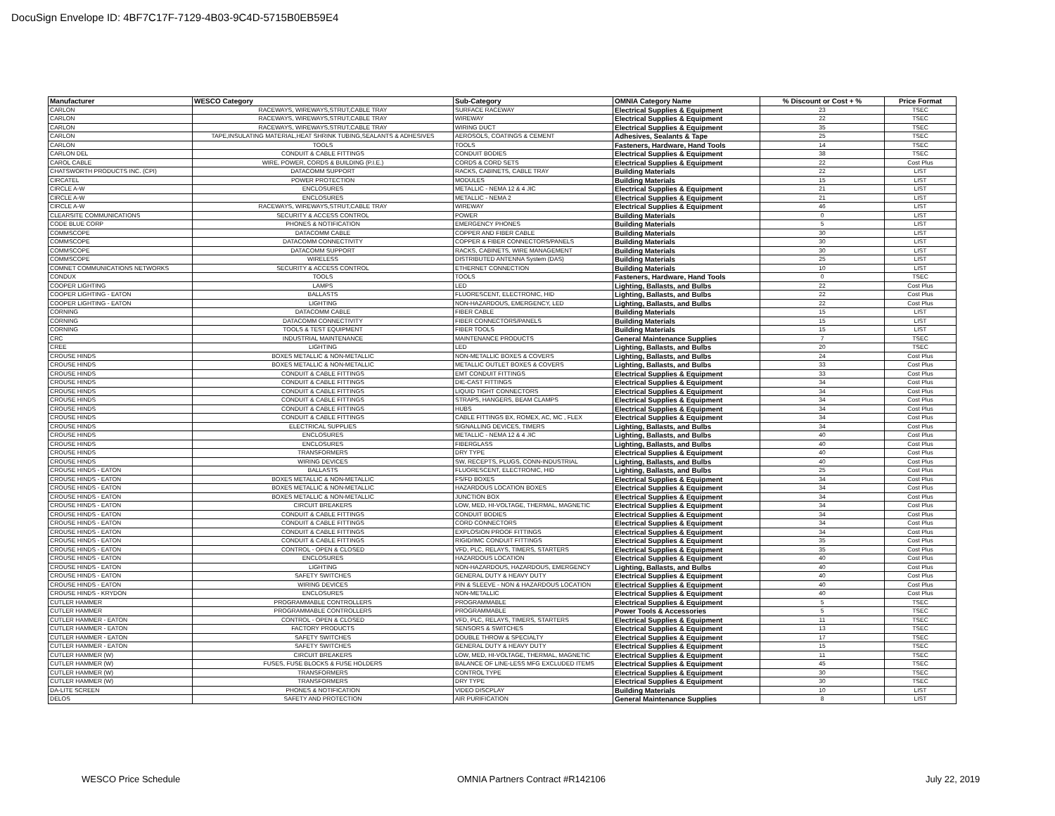DocuSign Envelope ID: 4BF7C17F-7129-4B03-9C4D-5715B0EB59E4
| Manufacturer | WESCO Category | Sub-Category | OMNIA Category Name | % Discount or Cost + % | Price Format |
| --- | --- | --- | --- | --- | --- |
| CARLON | RACEWAYS, WIREWAYS,STRUT,CABLE TRAY | SURFACE RACEWAY | Electrical Supplies & Equipment | 23 | TSEC |
| CARLON | RACEWAYS, WIREWAYS,STRUT,CABLE TRAY | WIREWAY | Electrical Supplies & Equipment | 22 | TSEC |
| CARLON | RACEWAYS, WIREWAYS,STRUT,CABLE TRAY | WIRING DUCT | Electrical Supplies & Equipment | 35 | TSEC |
| CARLON | TAPE,INSULATING MATERIAL,HEAT SHRINK TUBING,SEALANTS & ADHESIVES | AEROSOLS, COATINGS & CEMENT | Adhesives, Sealants & Tape | 25 | TSEC |
| CARLON | TOOLS | TOOLS | Fasteners, Hardware, Hand Tools | 14 | TSEC |
| CARLON DEL | CONDUIT & CABLE FITTINGS | CONDUIT BODIES | Electrical Supplies & Equipment | 38 | TSEC |
| CAROL CABLE | WIRE, POWER, CORDS & BUILDING (P.I.E.) | CORDS & CORD SETS | Electrical Supplies & Equipment | 22 | Cost Plus |
| CHATSWORTH PRODUCTS INC. (CPI) | DATACOMM SUPPORT | RACKS, CABINETS, CABLE TRAY | Building Materials | 22 | LIST |
| CIRCATEL | POWER PROTECTION | MODULES | Building Materials | 15 | LIST |
| CIRCLE A-W | ENCLOSURES | METALLIC - NEMA 12 & 4 JIC | Electrical Supplies & Equipment | 21 | LIST |
| CIRCLE A-W | ENCLOSURES | METALLIC - NEMA 2 | Electrical Supplies & Equipment | 21 | LIST |
| CIRCLE A-W | RACEWAYS, WIREWAYS,STRUT,CABLE TRAY | WIREWAY | Electrical Supplies & Equipment | 46 | LIST |
| CLEARSITE COMMUNICATIONS | SECURITY & ACCESS CONTROL | POWER | Building Materials | 0 | LIST |
| CODE BLUE CORP | PHONES & NOTIFICATION | EMERGENCY PHONES | Building Materials | 5 | LIST |
| COMMSCOPE | DATACOMM CABLE | COPPER AND FIBER CABLE | Building Materials | 30 | LIST |
| COMMSCOPE | DATACOMM CONNECTIVITY | COPPER & FIBER CONNECTORS/PANELS | Building Materials | 30 | LIST |
| COMMSCOPE | DATACOMM SUPPORT | RACKS, CABINETS, WIRE MANAGEMENT | Building Materials | 30 | LIST |
| COMMSCOPE | WIRELESS | DISTRIBUTED ANTENNA System (DAS) | Building Materials | 25 | LIST |
| COMNET COMMUNICATIONS NETWORKS | SECURITY & ACCESS CONTROL | ETHERNET CONNECTION | Building Materials | 10 | LIST |
| CONDUX | TOOLS | TOOLS | Fasteners, Hardware, Hand Tools | 0 | TSEC |
| COOPER LIGHTING | LAMPS | LED | Lighting, Ballasts, and Bulbs | 22 | Cost Plus |
| COOPER LIGHTING - EATON | BALLASTS | FLUORESCENT, ELECTRONIC, HID | Lighting, Ballasts, and Bulbs | 22 | Cost Plus |
| COOPER LIGHTING - EATON | LIGHTING | NON-HAZARDOUS, EMERGENCY, LED | Lighting, Ballasts, and Bulbs | 22 | Cost Plus |
| CORNING | DATACOMM CABLE | FIBER CABLE | Building Materials | 15 | LIST |
| CORNING | DATACOMM CONNECTIVITY | FIBER CONNECTORS/PANELS | Building Materials | 15 | LIST |
| CORNING | TOOLS & TEST EQUIPMENT | FIBER TOOLS | Building Materials | 15 | LIST |
| CRC | INDUSTRIAL MAINTENANCE | MAINTENANCE PRODUCTS | General Maintenance Supplies | 7 | TSEC |
| CREE | LIGHTING | LED | Lighting, Ballasts, and Bulbs | 20 | TSEC |
| CROUSE HINDS | BOXES METALLIC & NON-METALLIC | NON-METALLIC BOXES & COVERS | Lighting, Ballasts, and Bulbs | 24 | Cost Plus |
| CROUSE HINDS | BOXES METALLIC & NON-METALLIC | METALLIC OUTLET BOXES & COVERS | Lighting, Ballasts, and Bulbs | 33 | Cost Plus |
| CROUSE HINDS | CONDUIT & CABLE FITTINGS | EMT CONDUIT FITTINGS | Electrical Supplies & Equipment | 33 | Cost Plus |
| CROUSE HINDS | CONDUIT & CABLE FITTINGS | DIE-CAST FITTINGS | Electrical Supplies & Equipment | 34 | Cost Plus |
| CROUSE HINDS | CONDUIT & CABLE FITTINGS | LIQUID TIGHT CONNECTORS | Electrical Supplies & Equipment | 34 | Cost Plus |
| CROUSE HINDS | CONDUIT & CABLE FITTINGS | STRAPS, HANGERS, BEAM CLAMPS | Electrical Supplies & Equipment | 34 | Cost Plus |
| CROUSE HINDS | CONDUIT & CABLE FITTINGS | HUBS | Electrical Supplies & Equipment | 34 | Cost Plus |
| CROUSE HINDS | CONDUIT & CABLE FITTINGS | CABLE FITTINGS BX, ROMEX, AC, MC , FLEX | Electrical Supplies & Equipment | 34 | Cost Plus |
| CROUSE HINDS | ELECTRICAL SUPPLIES | SIGNALLING DEVICES, TIMERS | Lighting, Ballasts, and Bulbs | 34 | Cost Plus |
| CROUSE HINDS | ENCLOSURES | METALLIC - NEMA 12 & 4 JIC | Lighting, Ballasts, and Bulbs | 40 | Cost Plus |
| CROUSE HINDS | ENCLOSURES | FIBERGLASS | Lighting, Ballasts, and Bulbs | 40 | Cost Plus |
| CROUSE HINDS | TRANSFORMERS | DRY TYPE | Electrical Supplies & Equipment | 40 | Cost Plus |
| CROUSE HINDS | WIRING DEVICES | SW, RECEPTS, PLUGS, CONN-INDUSTRIAL | Lighting, Ballasts, and Bulbs | 40 | Cost Plus |
| CROUSE HINDS - EATON | BALLASTS | FLUORESCENT, ELECTRONIC, HID | Lighting, Ballasts, and Bulbs | 25 | Cost Plus |
| CROUSE HINDS - EATON | BOXES METALLIC & NON-METALLIC | FS/FD BOXES | Electrical Supplies & Equipment | 34 | Cost Plus |
| CROUSE HINDS - EATON | BOXES METALLIC & NON-METALLIC | HAZARDOUS LOCATION BOXES | Electrical Supplies & Equipment | 34 | Cost Plus |
| CROUSE HINDS - EATON | BOXES METALLIC & NON-METALLIC | JUNCTION BOX | Electrical Supplies & Equipment | 34 | Cost Plus |
| CROUSE HINDS - EATON | CIRCUIT BREAKERS | LOW, MED, HI-VOLTAGE, THERMAL, MAGNETIC | Electrical Supplies & Equipment | 34 | Cost Plus |
| CROUSE HINDS - EATON | CONDUIT & CABLE FITTINGS | CONDUIT BODIES | Electrical Supplies & Equipment | 34 | Cost Plus |
| CROUSE HINDS - EATON | CONDUIT & CABLE FITTINGS | CORD CONNECTORS | Electrical Supplies & Equipment | 34 | Cost Plus |
| CROUSE HINDS - EATON | CONDUIT & CABLE FITTINGS | EXPLOSION PROOF FITTINGS | Electrical Supplies & Equipment | 34 | Cost Plus |
| CROUSE HINDS - EATON | CONDUIT & CABLE FITTINGS | RIGID/IMC CONDUIT FITTINGS | Electrical Supplies & Equipment | 35 | Cost Plus |
| CROUSE HINDS - EATON | CONTROL - OPEN & CLOSED | VFD, PLC, RELAYS, TIMERS, STARTERS | Electrical Supplies & Equipment | 35 | Cost Plus |
| CROUSE HINDS - EATON | ENCLOSURES | HAZARDOUS LOCATION | Electrical Supplies & Equipment | 40 | Cost Plus |
| CROUSE HINDS - EATON | LIGHTING | NON-HAZARDOUS, HAZARDOUS, EMERGENCY | Lighting, Ballasts, and Bulbs | 40 | Cost Plus |
| CROUSE HINDS - EATON | SAFETY SWITCHES | GENERAL DUTY & HEAVY DUTY | Electrical Supplies & Equipment | 40 | Cost Plus |
| CROUSE HINDS - EATON | WIRING DEVICES | PIN & SLEEVE - NON & HAZARDOUS LOCATION | Electrical Supplies & Equipment | 40 | Cost Plus |
| CROUSE HINDS - KRYDON | ENCLOSURES | NON-METALLIC | Electrical Supplies & Equipment | 40 | Cost Plus |
| CUTLER HAMMER | PROGRAMMABLE CONTROLLERS | PROGRAMMABLE | Electrical Supplies & Equipment | 5 | TSEC |
| CUTLER HAMMER | PROGRAMMABLE CONTROLLERS | PROGRAMMABLE | Power Tools & Accessories | 5 | TSEC |
| CUTLER HAMMER - EATON | CONTROL - OPEN & CLOSED | VFD, PLC, RELAYS, TIMERS, STARTERS | Electrical Supplies & Equipment | 11 | TSEC |
| CUTLER HAMMER - EATON | FACTORY PRODUCTS | SENSORS & SWITCHES | Electrical Supplies & Equipment | 13 | TSEC |
| CUTLER HAMMER - EATON | SAFETY SWITCHES | DOUBLE THROW & SPECIALTY | Electrical Supplies & Equipment | 17 | TSEC |
| CUTLER HAMMER - EATON | SAFETY SWITCHES | GENERAL DUTY & HEAVY DUTY | Electrical Supplies & Equipment | 15 | TSEC |
| CUTLER HAMMER (W) | CIRCUIT BREAKERS | LOW, MED, HI-VOLTAGE, THERMAL, MAGNETIC | Electrical Supplies & Equipment | 11 | TSEC |
| CUTLER HAMMER (W) | FUSES, FUSE BLOCKS & FUSE HOLDERS | BALANCE OF LINE-LESS MFG EXCLUDED ITEMS | Electrical Supplies & Equipment | 45 | TSEC |
| CUTLER HAMMER (W) | TRANSFORMERS | CONTROL TYPE | Electrical Supplies & Equipment | 30 | TSEC |
| CUTLER HAMMER (W) | TRANSFORMERS | DRY TYPE | Electrical Supplies & Equipment | 30 | TSEC |
| DA-LITE SCREEN | PHONES & NOTIFICATION | VIDEO DISCPLAY | Building Materials | 10 | LIST |
| DELOS | SAFETY AND PROTECTION | AIR PURIFICATION | General Maintenance Supplies | 8 | LIST |
WESCO Price Schedule
OMNIA Partners Contract #R142106
July 22, 2019